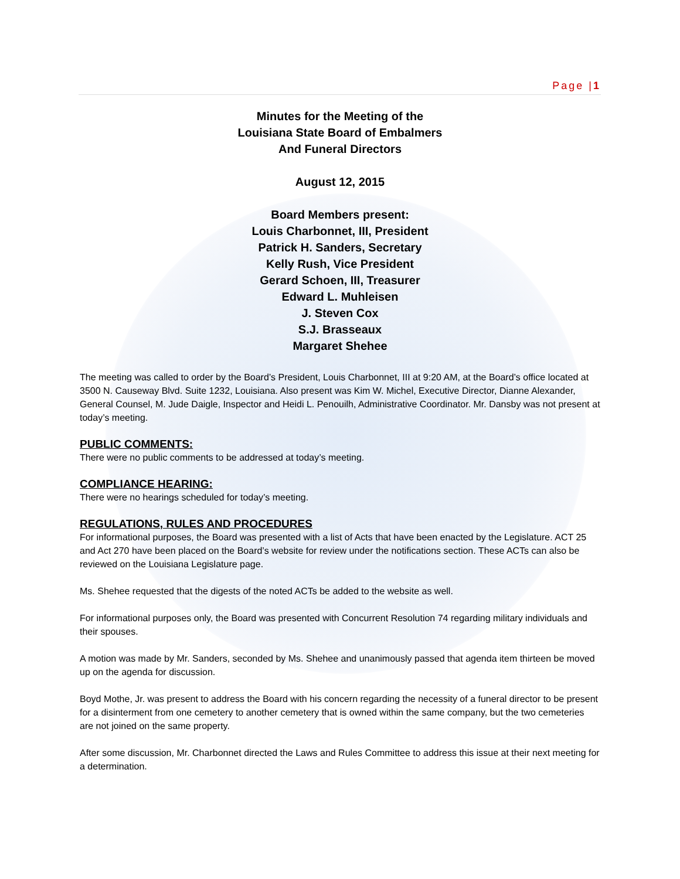Page |1
Minutes for the Meeting of the
Louisiana State Board of Embalmers
And Funeral Directors
August 12, 2015
Board Members present:
Louis Charbonnet, III, President
Patrick H. Sanders, Secretary
Kelly Rush, Vice President
Gerard Schoen, III, Treasurer
Edward L. Muhleisen
J. Steven Cox
S.J. Brasseaux
Margaret Shehee
The meeting was called to order by the Board’s President, Louis Charbonnet, III at 9:20 AM, at the Board’s office located at 3500 N. Causeway Blvd. Suite 1232, Louisiana. Also present was Kim W. Michel, Executive Director, Dianne Alexander, General Counsel, M. Jude Daigle, Inspector and Heidi L. Penouilh, Administrative Coordinator. Mr. Dansby was not present at today’s meeting.
PUBLIC COMMENTS:
There were no public comments to be addressed at today’s meeting.
COMPLIANCE HEARING:
There were no hearings scheduled for today’s meeting.
REGULATIONS, RULES AND PROCEDURES
For informational purposes, the Board was presented with a list of Acts that have been enacted by the Legislature. ACT 25 and Act 270 have been placed on the Board’s website for review under the notifications section. These ACTs can also be reviewed on the Louisiana Legislature page.
Ms. Shehee requested that the digests of the noted ACTs be added to the website as well.
For informational purposes only, the Board was presented with Concurrent Resolution 74 regarding military individuals and their spouses.
A motion was made by Mr. Sanders, seconded by Ms. Shehee and unanimously passed that agenda item thirteen be moved up on the agenda for discussion.
Boyd Mothe, Jr. was present to address the Board with his concern regarding the necessity of a funeral director to be present for a disinterment from one cemetery to another cemetery that is owned within the same company, but the two cemeteries are not joined on the same property.
After some discussion, Mr. Charbonnet directed the Laws and Rules Committee to address this issue at their next meeting for a determination.